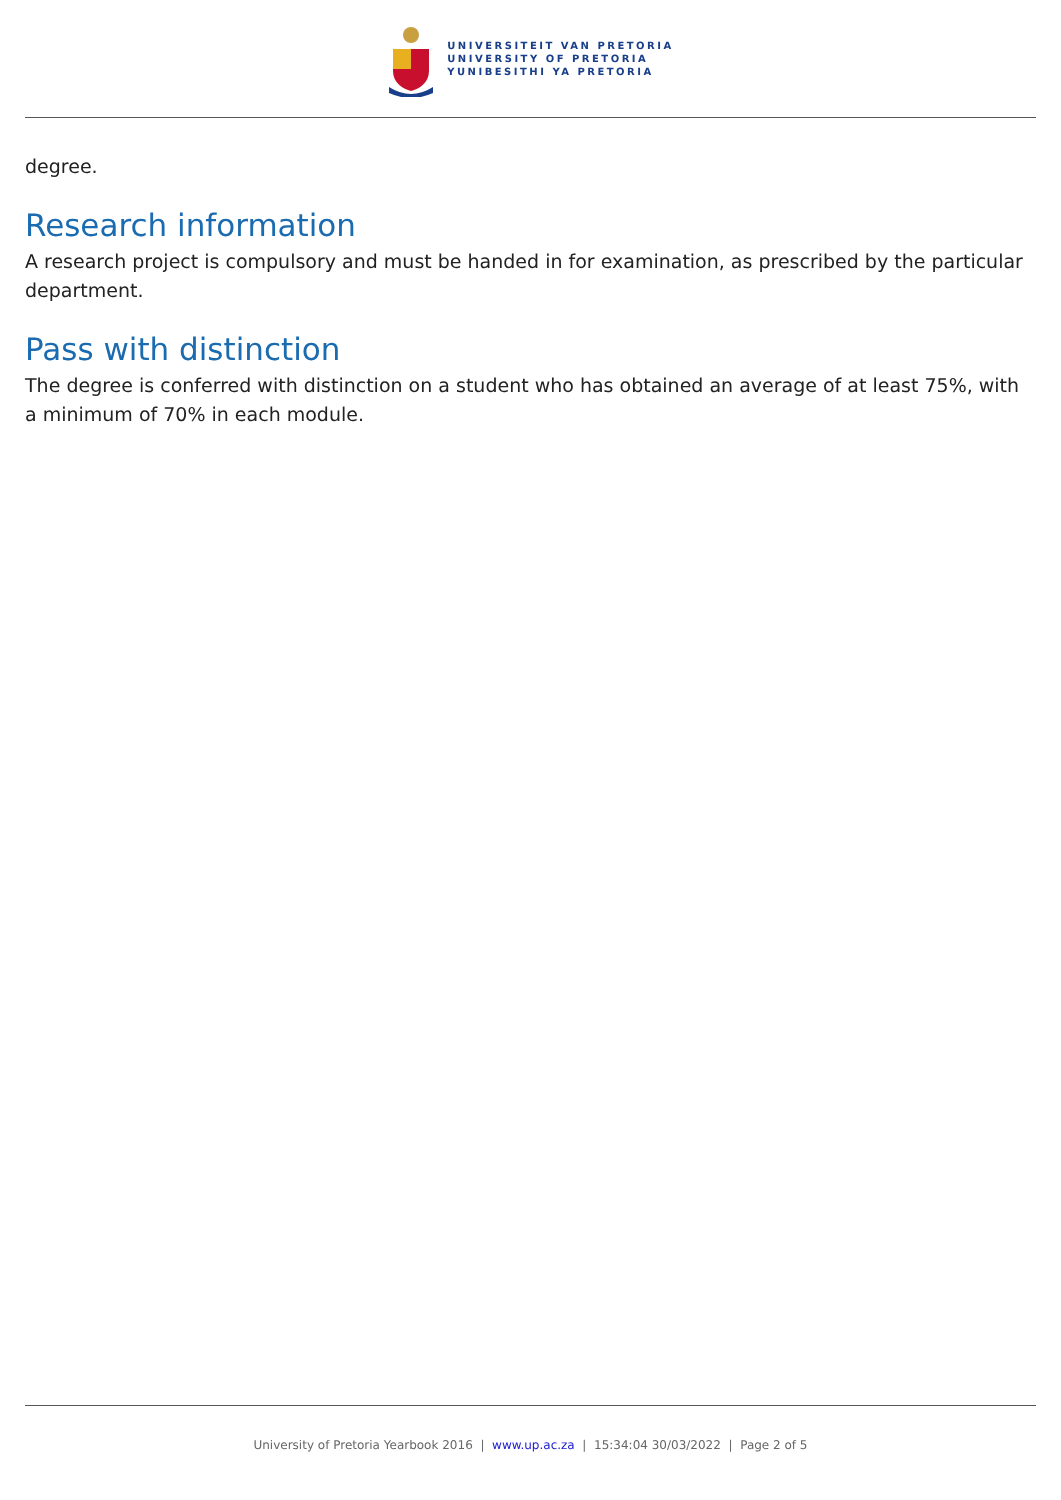UNIVERSITEIT VAN PRETORIA
UNIVERSITY OF PRETORIA
YUNIBESITHI YA PRETORIA
degree.
Research information
A research project is compulsory and must be handed in for examination, as prescribed by the particular department.
Pass with distinction
The degree is conferred with distinction on a student who has obtained an average of at least 75%, with a minimum of 70% in each module.
University of Pretoria Yearbook 2016 | www.up.ac.za | 15:34:04 30/03/2022 | Page 2 of 5